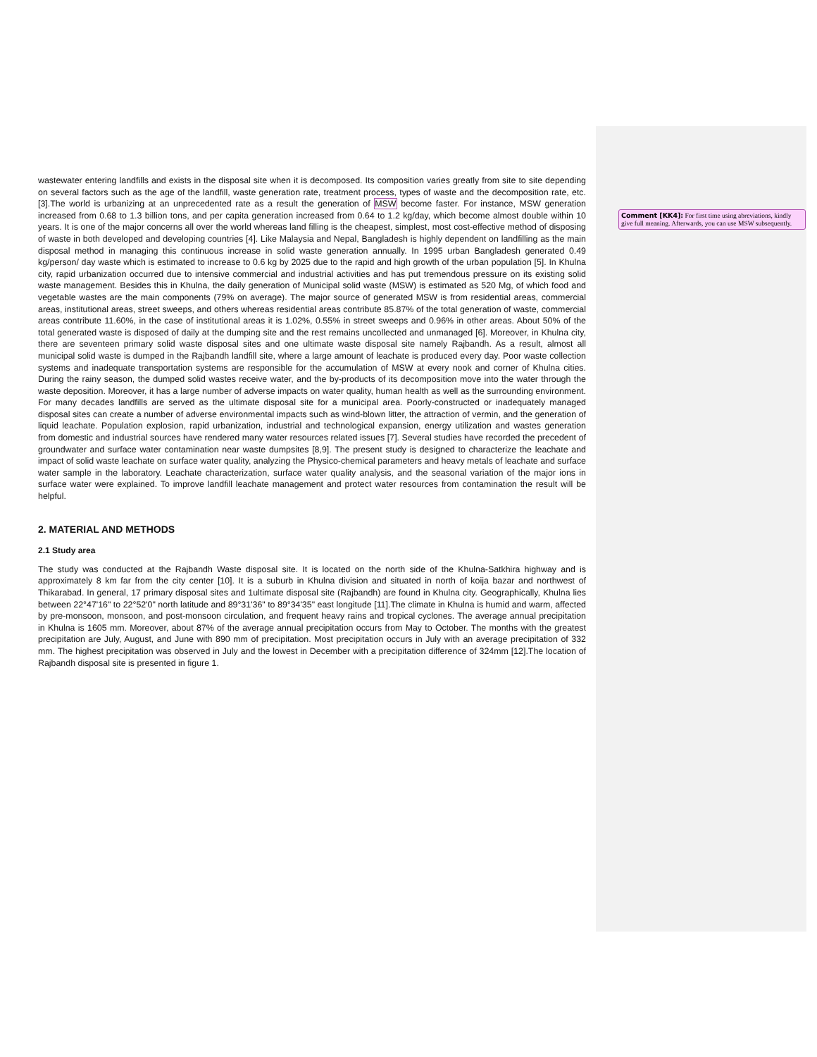Comment [KK4]: For first time using abreviations, kindly give full meaning. Afterwards, you can use MSW subsequently.
wastewater entering landfills and exists in the disposal site when it is decomposed. Its composition varies greatly from site to site depending on several factors such as the age of the landfill, waste generation rate, treatment process, types of waste and the decomposition rate, etc.[3].The world is urbanizing at an unprecedented rate as a result the generation of MSW become faster. For instance, MSW generation increased from 0.68 to 1.3 billion tons, and per capita generation increased from 0.64 to 1.2 kg/day, which become almost double within 10 years. It is one of the major concerns all over the world whereas land filling is the cheapest, simplest, most cost-effective method of disposing of waste in both developed and developing countries [4]. Like Malaysia and Nepal, Bangladesh is highly dependent on landfilling as the main disposal method in managing this continuous increase in solid waste generation annually. In 1995 urban Bangladesh generated 0.49 kg/person/ day waste which is estimated to increase to 0.6 kg by 2025 due to the rapid and high growth of the urban population [5]. In Khulna city, rapid urbanization occurred due to intensive commercial and industrial activities and has put tremendous pressure on its existing solid waste management. Besides this in Khulna, the daily generation of Municipal solid waste (MSW) is estimated as 520 Mg, of which food and vegetable wastes are the main components (79% on average). The major source of generated MSW is from residential areas, commercial areas, institutional areas, street sweeps, and others whereas residential areas contribute 85.87% of the total generation of waste, commercial areas contribute 11.60%, in the case of institutional areas it is 1.02%, 0.55% in street sweeps and 0.96% in other areas. About 50% of the total generated waste is disposed of daily at the dumping site and the rest remains uncollected and unmanaged [6]. Moreover, in Khulna city, there are seventeen primary solid waste disposal sites and one ultimate waste disposal site namely Rajbandh. As a result, almost all municipal solid waste is dumped in the Rajbandh landfill site, where a large amount of leachate is produced every day. Poor waste collection systems and inadequate transportation systems are responsible for the accumulation of MSW at every nook and corner of Khulna cities. During the rainy season, the dumped solid wastes receive water, and the by-products of its decomposition move into the water through the waste deposition. Moreover, it has a large number of adverse impacts on water quality, human health as well as the surrounding environment. For many decades landfills are served as the ultimate disposal site for a municipal area. Poorly-constructed or inadequately managed disposal sites can create a number of adverse environmental impacts such as wind-blown litter, the attraction of vermin, and the generation of liquid leachate. Population explosion, rapid urbanization, industrial and technological expansion, energy utilization and wastes generation from domestic and industrial sources have rendered many water resources related issues [7]. Several studies have recorded the precedent of groundwater and surface water contamination near waste dumpsites [8,9]. The present study is designed to characterize the leachate and impact of solid waste leachate on surface water quality, analyzing the Physico-chemical parameters and heavy metals of leachate and surface water sample in the laboratory. Leachate characterization, surface water quality analysis, and the seasonal variation of the major ions in surface water were explained. To improve landfill leachate management and protect water resources from contamination the result will be helpful.
2. MATERIAL AND METHODS
2.1 Study area
The study was conducted at the Rajbandh Waste disposal site. It is located on the north side of the Khulna-Satkhira highway and is approximately 8 km far from the city center [10]. It is a suburb in Khulna division and situated in north of koija bazar and northwest of Thikarabad. In general, 17 primary disposal sites and 1ultimate disposal site (Rajbandh) are found in Khulna city. Geographically, Khulna lies between 22°47'16" to 22°52'0" north latitude and 89°31'36" to 89°34'35" east longitude [11].The climate in Khulna is humid and warm, affected by pre-monsoon, monsoon, and post-monsoon circulation, and frequent heavy rains and tropical cyclones. The average annual precipitation in Khulna is 1605 mm. Moreover, about 87% of the average annual precipitation occurs from May to October. The months with the greatest precipitation are July, August, and June with 890 mm of precipitation. Most precipitation occurs in July with an average precipitation of 332 mm. The highest precipitation was observed in July and the lowest in December with a precipitation difference of 324mm [12].The location of Rajbandh disposal site is presented in figure 1.